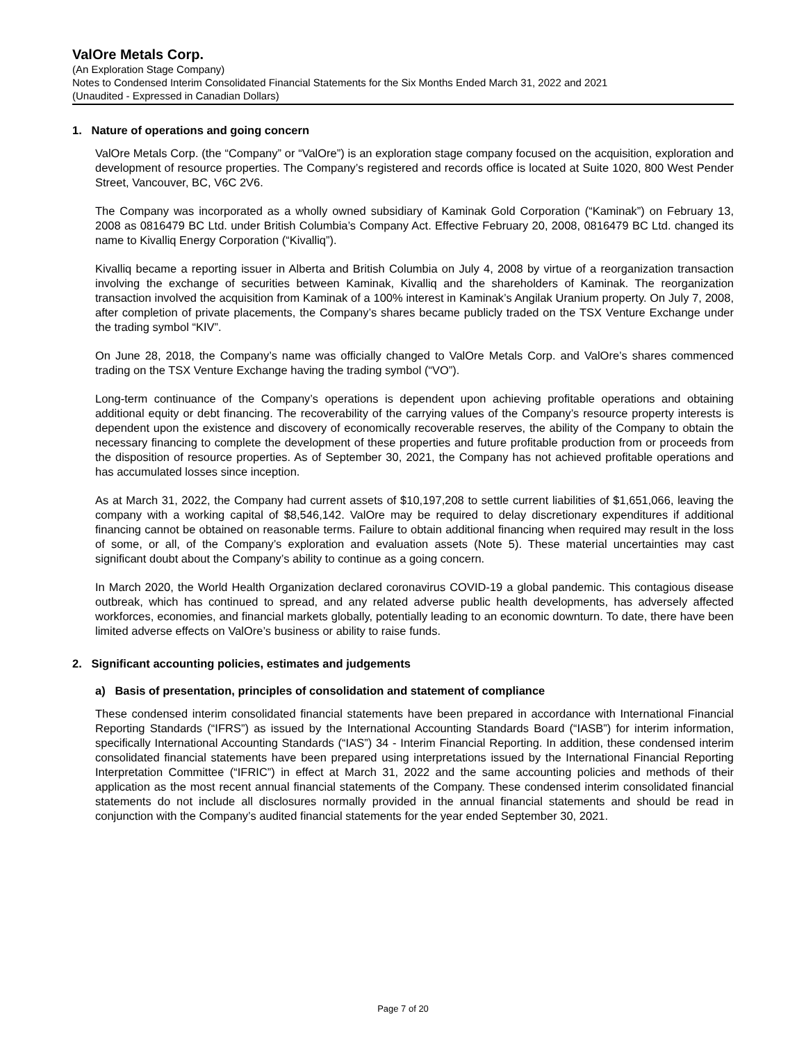ValOre Metals Corp.
(An Exploration Stage Company)
Notes to Condensed Interim Consolidated Financial Statements for the Six Months Ended March 31, 2022 and 2021
(Unaudited - Expressed in Canadian Dollars)
1. Nature of operations and going concern
ValOre Metals Corp. (the “Company” or “ValOre”) is an exploration stage company focused on the acquisition, exploration and development of resource properties. The Company’s registered and records office is located at Suite 1020, 800 West Pender Street, Vancouver, BC, V6C 2V6.
The Company was incorporated as a wholly owned subsidiary of Kaminak Gold Corporation (“Kaminak”) on February 13, 2008 as 0816479 BC Ltd. under British Columbia’s Company Act. Effective February 20, 2008, 0816479 BC Ltd. changed its name to Kivalliq Energy Corporation (“Kivalliq”).
Kivalliq became a reporting issuer in Alberta and British Columbia on July 4, 2008 by virtue of a reorganization transaction involving the exchange of securities between Kaminak, Kivalliq and the shareholders of Kaminak. The reorganization transaction involved the acquisition from Kaminak of a 100% interest in Kaminak’s Angilak Uranium property. On July 7, 2008, after completion of private placements, the Company’s shares became publicly traded on the TSX Venture Exchange under the trading symbol “KIV”.
On June 28, 2018, the Company’s name was officially changed to ValOre Metals Corp. and ValOre’s shares commenced trading on the TSX Venture Exchange having the trading symbol (“VO”).
Long-term continuance of the Company’s operations is dependent upon achieving profitable operations and obtaining additional equity or debt financing. The recoverability of the carrying values of the Company’s resource property interests is dependent upon the existence and discovery of economically recoverable reserves, the ability of the Company to obtain the necessary financing to complete the development of these properties and future profitable production from or proceeds from the disposition of resource properties. As of September 30, 2021, the Company has not achieved profitable operations and has accumulated losses since inception.
As at March 31, 2022, the Company had current assets of $10,197,208 to settle current liabilities of $1,651,066, leaving the company with a working capital of $8,546,142. ValOre may be required to delay discretionary expenditures if additional financing cannot be obtained on reasonable terms. Failure to obtain additional financing when required may result in the loss of some, or all, of the Company’s exploration and evaluation assets (Note 5). These material uncertainties may cast significant doubt about the Company’s ability to continue as a going concern.
In March 2020, the World Health Organization declared coronavirus COVID-19 a global pandemic. This contagious disease outbreak, which has continued to spread, and any related adverse public health developments, has adversely affected workforces, economies, and financial markets globally, potentially leading to an economic downturn. To date, there have been limited adverse effects on ValOre’s business or ability to raise funds.
2. Significant accounting policies, estimates and judgements
a) Basis of presentation, principles of consolidation and statement of compliance
These condensed interim consolidated financial statements have been prepared in accordance with International Financial Reporting Standards (“IFRS”) as issued by the International Accounting Standards Board (“IASB”) for interim information, specifically International Accounting Standards (“IAS”) 34 - Interim Financial Reporting. In addition, these condensed interim consolidated financial statements have been prepared using interpretations issued by the International Financial Reporting Interpretation Committee (“IFRIC”) in effect at March 31, 2022 and the same accounting policies and methods of their application as the most recent annual financial statements of the Company. These condensed interim consolidated financial statements do not include all disclosures normally provided in the annual financial statements and should be read in conjunction with the Company’s audited financial statements for the year ended September 30, 2021.
Page 7 of 20